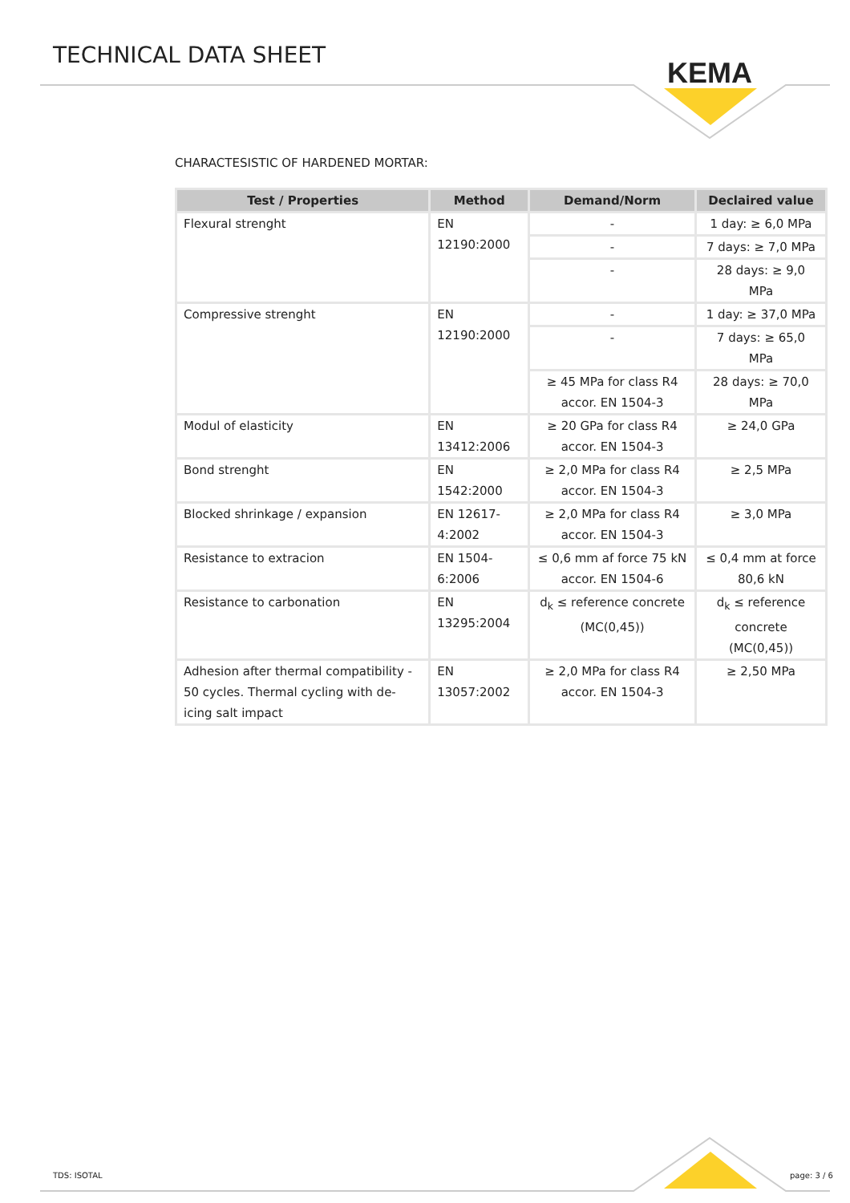TECHNICAL DATA SHEET
KEMA
CHARACTESISTIC OF HARDENED MORTAR:
| Test / Properties | Method | Demand/Norm | Declaired value |
| --- | --- | --- | --- |
| Flexural strenght | EN 12190:2000 | - | 1 day: ≥ 6,0 MPa |
| | | - | 7 days: ≥ 7,0 MPa |
| | | - | 28 days: ≥ 9,0 MPa |
| Compressive strenght | EN 12190:2000 | - | 1 day: ≥ 37,0 MPa |
| | | - | 7 days: ≥ 65,0 MPa |
| | | ≥ 45 MPa for class R4 accor. EN 1504-3 | 28 days: ≥ 70,0 MPa |
| Modul of elasticity | EN 13412:2006 | ≥ 20 GPa for class R4 accor. EN 1504-3 | ≥ 24,0 GPa |
| Bond strenght | EN 1542:2000 | ≥ 2,0 MPa for class R4 accor. EN 1504-3 | ≥ 2,5 MPa |
| Blocked shrinkage / expansion | EN 12617-4:2002 | ≥ 2,0 MPa for class R4 accor. EN 1504-3 | ≥ 3,0 MPa |
| Resistance to extracion | EN 1504-6:2006 | ≤ 0,6 mm af force 75 kN accor. EN 1504-6 | ≤ 0,4 mm at force 80,6 kN |
| Resistance to carbonation | EN 13295:2004 | d<sub>k</sub> ≤ reference concrete (MC(0,45)) | d<sub>k</sub> ≤ reference concrete (MC(0,45)) |
| Adhesion after thermal compatibility - 50 cycles. Thermal cycling with de-icing salt impact | EN 13057:2002 | ≥ 2,0 MPa for class R4 accor. EN 1504-3 | ≥ 2,50 MPa |
TDS: ISOTAL page: 3 / 6